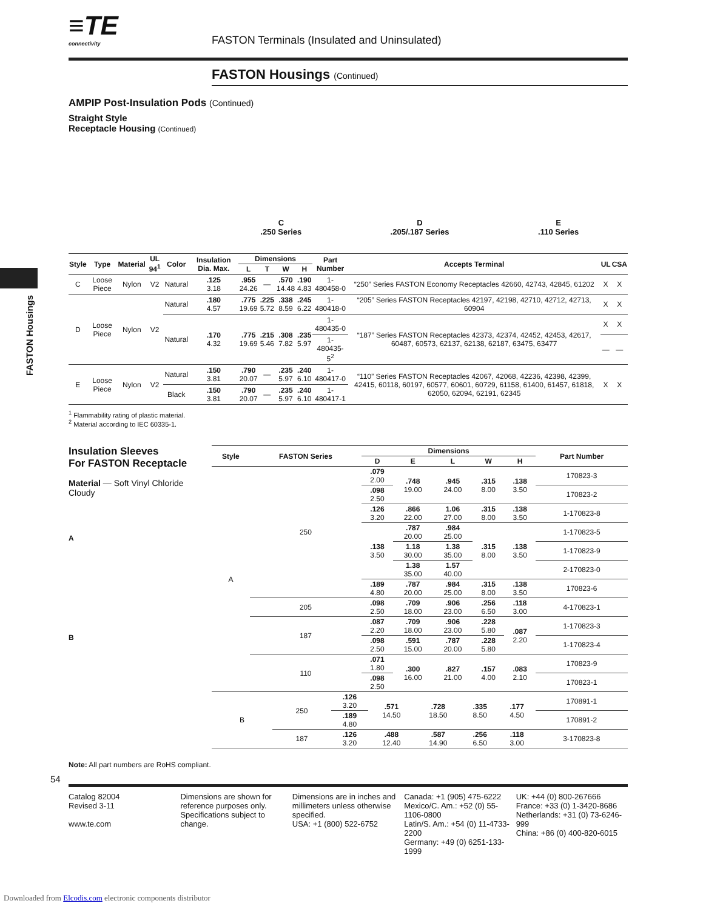FASTON Housings
≡TE
connectivity
FASTON Terminals (Insulated and Uninsulated)
FASTON Housings (Continued)
AMPIP Post-Insulation Pods (Continued)
Straight Style
Receptacle Housing (Continued)
C
.250 Series
D
.205/.187 Series
E
.110 Series
| Style | Type | Material | UL 94<sup>1</sup> | Color | Insulation Dia. Max. | Dimensions | | | | Part Number | Accepts Terminal | UL | CSA |
| --- | --- | --- | --- | --- | --- | --- | --- | --- | --- | --- | --- | --- | --- |
| | | | | | | L | T | W | H | | | | |
| C | Loose Piece | Nylon | V2 | Natural | .125 3.18 | .955 24.26 | — | .570 14.48 | .190 4.83 | 1-480458-0 | “250” Series FASTON Economy Receptacles 42660, 42743, 42845, 61202 | X | X |
| D | Loose Piece | Nylon | V2 | Natural | .180 4.57 | .775 19.69 | .225 5.72 | .338 8.59 | .245 6.22 | 1-480418-0 | “205” Series FASTON Receptacles 42197, 42198, 42710, 42712, 42713, 60904 | X | X |
| | | | | Natural | .170 4.32 | .775 19.69 | .215 5.46 | .308 7.82 | .235 5.97 | 1-480435-0 | “187” Series FASTON Receptacles 42373, 42374, 42452, 42453, 42617, 60487, 60573, 62137, 62138, 62187, 63475, 63477 | X | X |
| | | | | | | | | | | 1-480435-5<sup>2</sup> | | — | — |
| E | Loose Piece | Nylon | V2 | Natural | .150 3.81 | .790 20.07 | — | .235 5.97 | .240 6.10 | 1-480417-0 | “110” Series FASTON Receptacles 42067, 42068, 42236, 42398, 42399, 42415, 60118, 60197, 60577, 60601, 60729, 61158, 61400, 61457, 61818, 62050, 62094, 62191, 62345 | X | X |
| | | | | Black | .150 3.81 | .790 20.07 | — | .235 5.97 | .240 6.10 | 1-480417-1 | | | |
<sup>1</sup> Flammability rating of plastic material.
<sup>2</sup> Material according to IEC 60335-1.
Insulation Sleeves
For FASTON Receptacle
Material — Soft Vinyl Chloride Cloudy
A
B
| Style | FASTON Series | Dimensions | | | | | Part Number |
| --- | --- | --- | --- | --- | --- | --- | --- |
| | | D | E | L | W | H | |
| A | 250 | .079 2.00 | .748 19.00 | .945 24.00 | .315 8.00 | .138 3.50 | 170823-3 |
| | | .098 2.50 | | | | | 170823-2 |
| | | .126 3.20 | .866 22.00 | 1.06 27.00 | .315 8.00 | .138 3.50 | 1-170823-8 |
| | | .138 3.50 | .787 20.00 | .984 25.00 | .315 8.00 | .138 3.50 | 1-170823-5 |
| | | | 1.18 30.00 | 1.38 35.00 | | | 1-170823-9 |
| | | | 1.38 35.00 | 1.57 40.00 | | | 2-170823-0 |
| | | .189 4.80 | .787 20.00 | .984 25.00 | .315 8.00 | .138 3.50 | 170823-6 |
| | 205 | .098 2.50 | .709 18.00 | .906 23.00 | .256 6.50 | .118 3.00 | 4-170823-1 |
| | 187 | .087 2.20 | .709 18.00 | .906 23.00 | .228 5.80 | .087 2.20 | 1-170823-3 |
| | | .098 2.50 | .591 15.00 | .787 20.00 | .228 5.80 | | 1-170823-4 |
| | 110 | .071 1.80 | .300 16.00 | .827 21.00 | .157 4.00 | .083 2.10 | 170823-9 |
| | | .098 2.50 | | | | | 170823-1 |
| B | 250 | .126 3.20 | .571 14.50 | .728 18.50 | .335 8.50 | .177 4.50 | 170891-1 |
| | | .189 4.80 | | | | | 170891-2 |
| | 187 | .126 3.20 | .488 12.40 | .587 14.90 | .256 6.50 | .118 3.00 | 3-170823-8 |
Note: All part numbers are RoHS compliant.
54
Catalog 82004
Revised 3-11
www.te.com
Dimensions are shown for reference purposes only. Specifications subject to change.
Dimensions are in inches and millimeters unless otherwise specified.
USA: +1 (800) 522-6752
Canada: +1 (905) 475-6222
Mexico/C. Am.: +52 (0) 55-1106-0800
Latin/S. Am.: +54 (0) 11-4733-2200
Germany: +49 (0) 6251-133-1999
UK: +44 (0) 800-267666
France: +33 (0) 1-3420-8686
Netherlands: +31 (0) 73-6246-999
China: +86 (0) 400-820-6015
Downloaded from Elcodis.com electronic components distributor